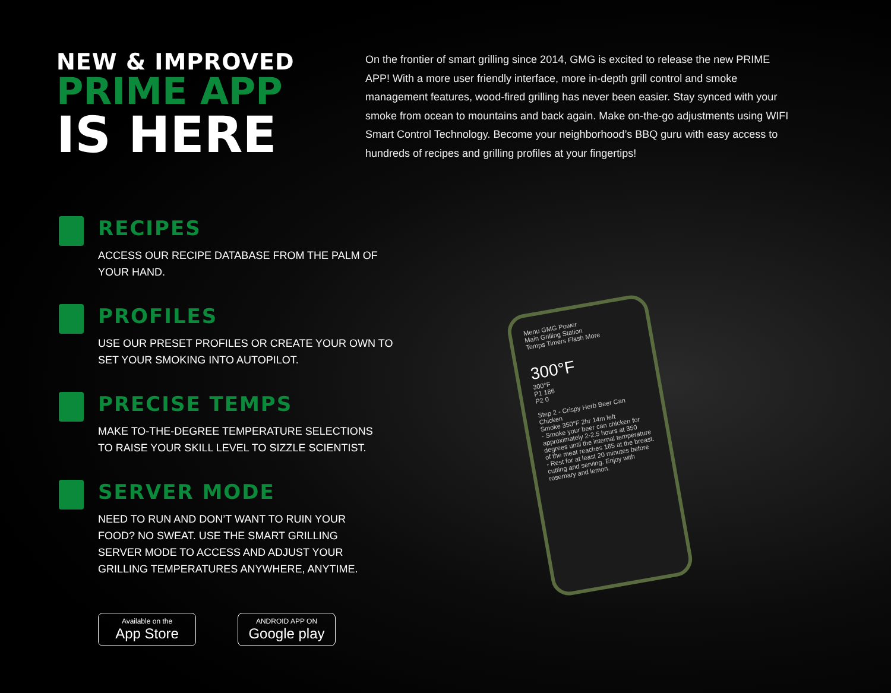NEW & IMPROVED
PRIME APP
IS HERE
On the frontier of smart grilling since 2014, GMG is excited to release the new PRIME APP! With a more user friendly interface, more in-depth grill control and smoke management features, wood-fired grilling has never been easier. Stay synced with your smoke from ocean to mountains and back again. Make on-the-go adjustments using WIFI Smart Control Technology. Become your neighborhood’s BBQ guru with easy access to hundreds of recipes and grilling profiles at your fingertips!
RECIPES
ACCESS OUR RECIPE DATABASE FROM THE PALM OF YOUR HAND.
PROFILES
USE OUR PRESET PROFILES OR CREATE YOUR OWN TO SET YOUR SMOKING INTO AUTOPILOT.
PRECISE TEMPS
MAKE TO-THE-DEGREE TEMPERATURE SELECTIONS TO RAISE YOUR SKILL LEVEL TO SIZZLE SCIENTIST.
SERVER MODE
NEED TO RUN AND DON’T WANT TO RUIN YOUR FOOD? NO SWEAT. USE THE SMART GRILLING SERVER MODE TO ACCESS AND ADJUST YOUR GRILLING TEMPERATURES ANYWHERE, ANYTIME.
Available on the
App Store
ANDROID APP ON
Google play
Menu GMG Power
Main Grilling Station
Temps Timers Flash More
300°F
300°F
P1 186
P2 0
Step 2 - Crispy Herb Beer Can Chicken
Smoke 350°F 2hr 14m left
- Smoke your beer can chicken for approximately 2-2.5 hours at 350 degrees until the internal temperature of the meat reaches 165 at the breast.
- Rest for at least 20 minutes before cutting and serving. Enjoy with rosemary and lemon.